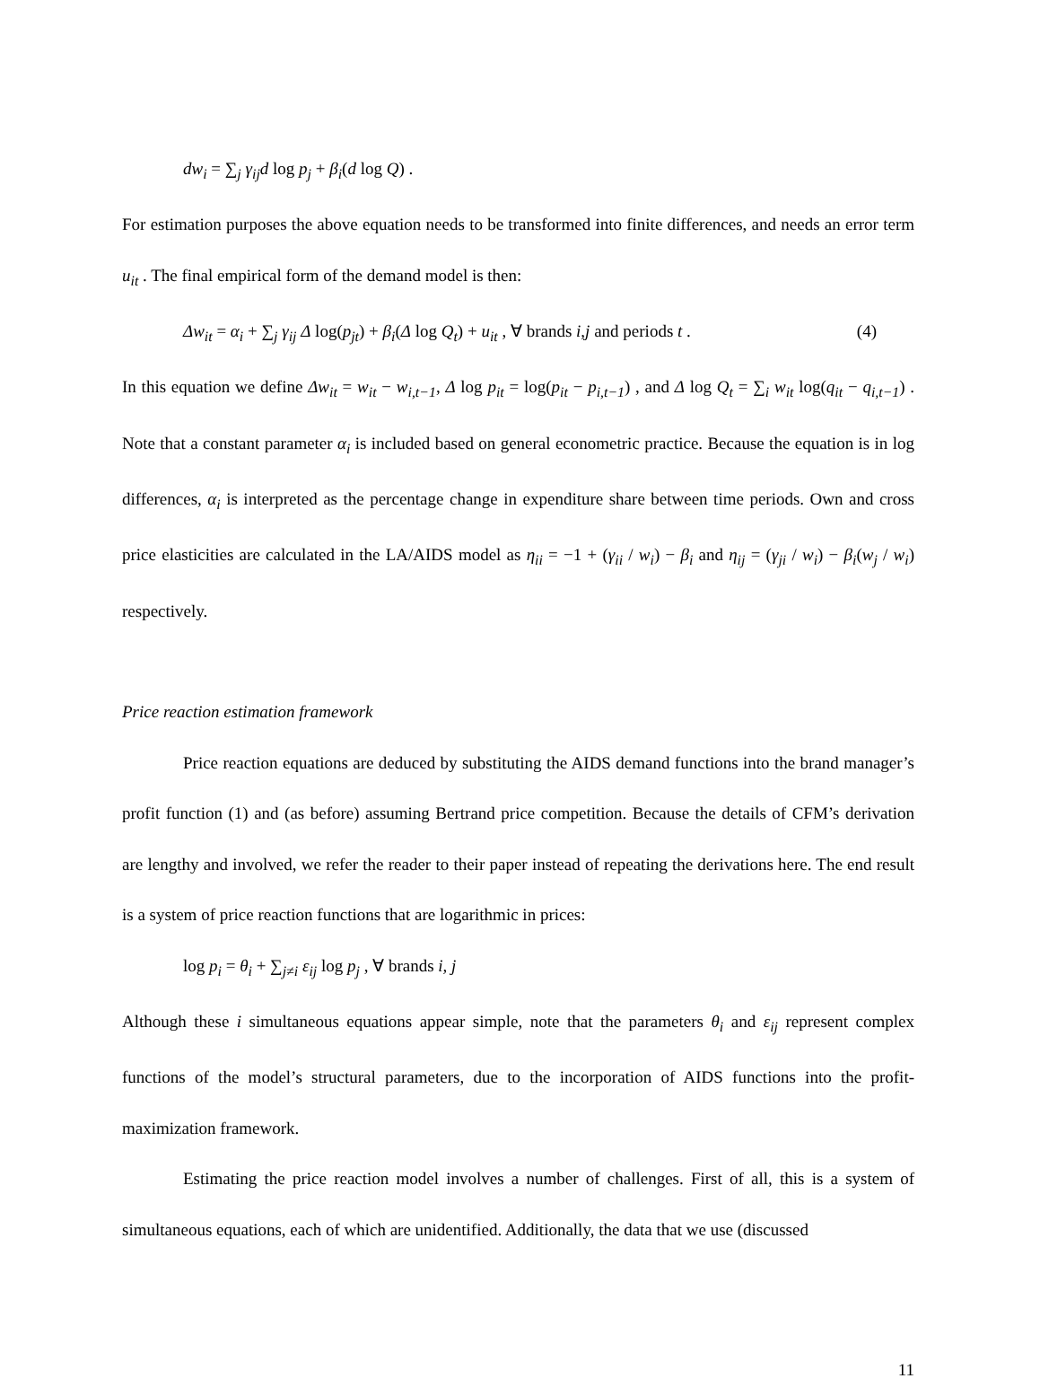dw<sub>i</sub> = ∑<sub>j</sub> γ<sub>ij</sub>d log p<sub>j</sub> + β<sub>i</sub>(d log Q) .
For estimation purposes the above equation needs to be transformed into finite differences, and needs an error term u<sub>it</sub> . The final empirical form of the demand model is then:
Δw<sub>it</sub> = α<sub>i</sub> + ∑<sub>j</sub> γ<sub>ij</sub> Δ log(p<sub>jt</sub>) + β<sub>i</sub>(Δ log Q<sub>t</sub>) + u<sub>it</sub> , ∀ brands i,j and periods t . (4)
In this equation we define Δw<sub>it</sub> = w<sub>it</sub> − w<sub>i,t−1</sub>, Δ log p<sub>it</sub> = log(p<sub>it</sub> − p<sub>i,t−1</sub>) , and Δ log Q<sub>t</sub> = ∑<sub>i</sub> w<sub>it</sub> log(q<sub>it</sub> − q<sub>i,t−1</sub>) . Note that a constant parameter α<sub>i</sub> is included based on general econometric practice. Because the equation is in log differences, α<sub>i</sub> is interpreted as the percentage change in expenditure share between time periods. Own and cross price elasticities are calculated in the LA/AIDS model as η<sub>ii</sub> = −1 + (γ<sub>ii</sub> / w<sub>i</sub>) − β<sub>i</sub> and η<sub>ij</sub> = (γ<sub>ji</sub> / w<sub>i</sub>) − β<sub>i</sub>(w<sub>j</sub> / w<sub>i</sub>) respectively.
Price reaction estimation framework
Price reaction equations are deduced by substituting the AIDS demand functions into the brand manager’s profit function (1) and (as before) assuming Bertrand price competition. Because the details of CFM’s derivation are lengthy and involved, we refer the reader to their paper instead of repeating the derivations here. The end result is a system of price reaction functions that are logarithmic in prices:
log p<sub>i</sub> = θ<sub>i</sub> + ∑<sub>j≠i</sub> ε<sub>ij</sub> log p<sub>j</sub> , ∀ brands i, j
Although these i simultaneous equations appear simple, note that the parameters θ<sub>i</sub> and ε<sub>ij</sub> represent complex functions of the model’s structural parameters, due to the incorporation of AIDS functions into the profit-maximization framework.
Estimating the price reaction model involves a number of challenges. First of all, this is a system of simultaneous equations, each of which are unidentified. Additionally, the data that we use (discussed
11